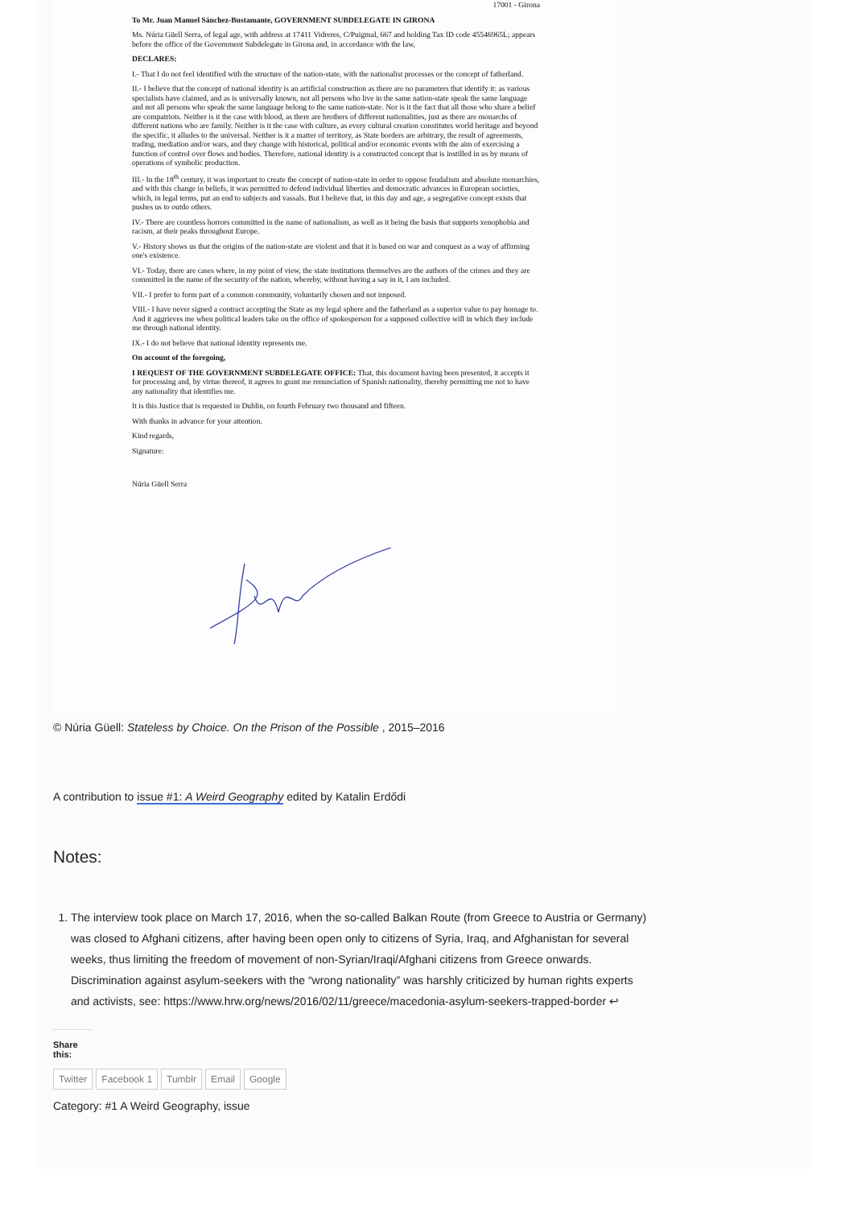17001 - Girona
To Mr. Juan Manuel Sánchez-Bustamante, GOVERNMENT SUBDELEGATE IN GIRONA
Ms. Núria Güell Serra, of legal age, with address at 17411 Vidreres, C/Puigmal, 667 and holding Tax ID code 45546965L; appears before the office of the Government Subdelegate in Girona and, in accordance with the law,
DECLARES:
I.- That I do not feel identified with the structure of the nation-state, with the nationalist processes or the concept of fatherland.
II.- I believe that the concept of national identity is an artificial construction as there are no parameters that identify it: as various specialists have claimed, and as is universally known, not all persons who live in the same nation-state speak the same language and not all persons who speak the same language belong to the same nation-state. Nor is it the fact that all those who share a belief are compatriots. Neither is it the case with blood, as there are brothers of different nationalities, just as there are monarchs of different nations who are family. Neither is it the case with culture, as every cultural creation constitutes world heritage and beyond the specific, it alludes to the universal. Neither is it a matter of territory, as State borders are arbitrary, the result of agreements, trading, mediation and/or wars, and they change with historical, political and/or economic events with the aim of exercising a function of control over flows and bodies. Therefore, national identity is a constructed concept that is instilled in us by means of operations of symbolic production.
III.- In the 18<sup>th</sup> century, it was important to create the concept of nation-state in order to oppose feudalism and absolute monarchies, and with this change in beliefs, it was permitted to defend individual liberties and democratic advances in European societies, which, in legal terms, put an end to subjects and vassals. But I believe that, in this day and age, a segregative concept exists that pushes us to outdo others.
IV.- There are countless horrors committed in the name of nationalism, as well as it being the basis that supports xenophobia and racism, at their peaks throughout Europe.
V.- History shows us that the origins of the nation-state are violent and that it is based on war and conquest as a way of affirming one's existence.
VI.- Today, there are cases where, in my point of view, the state institutions themselves are the authors of the crimes and they are committed in the name of the security of the nation, whereby, without having a say in it, I am included.
VII.- I prefer to form part of a common community, voluntarily chosen and not imposed.
VIII.- I have never signed a contract accepting the State as my legal sphere and the fatherland as a superior value to pay homage to. And it aggrieves me when political leaders take on the office of spokesperson for a supposed collective will in which they include me through national identity.
IX.- I do not believe that national identity represents me.
On account of the foregoing,
I REQUEST OF THE GOVERNMENT SUBDELEGATE OFFICE: That, this document having been presented, it accepts it for processing and, by virtue thereof, it agrees to grant me renunciation of Spanish nationality, thereby permitting me not to have any nationality that identifies me.
It is this Justice that is requested in Dublin, on fourth February two thousand and fifteen.
With thanks in advance for your attention.
Kind regards,
Signature:
Núria Güell Serra
© Núria Güell: Stateless by Choice. On the Prison of the Possible , 2015–2016
A contribution to issue #1: A Weird Geography edited by Katalin Erdődi
Notes:
1. The interview took place on March 17, 2016, when the so-called Balkan Route (from Greece to Austria or Germany) was closed to Afghani citizens, after having been open only to citizens of Syria, Iraq, and Afghanistan for several weeks, thus limiting the freedom of movement of non-Syrian/Iraqi/Afghani citizens from Greece onwards. Discrimination against asylum-seekers with the “wrong nationality” was harshly criticized by human rights experts and activists, see: https://www.hrw.org/news/2016/02/11/greece/macedonia-asylum-seekers-trapped-border ↩
Share this:
Twitter Facebook 1 Tumblr Email Google
Category: #1 A Weird Geography, issue